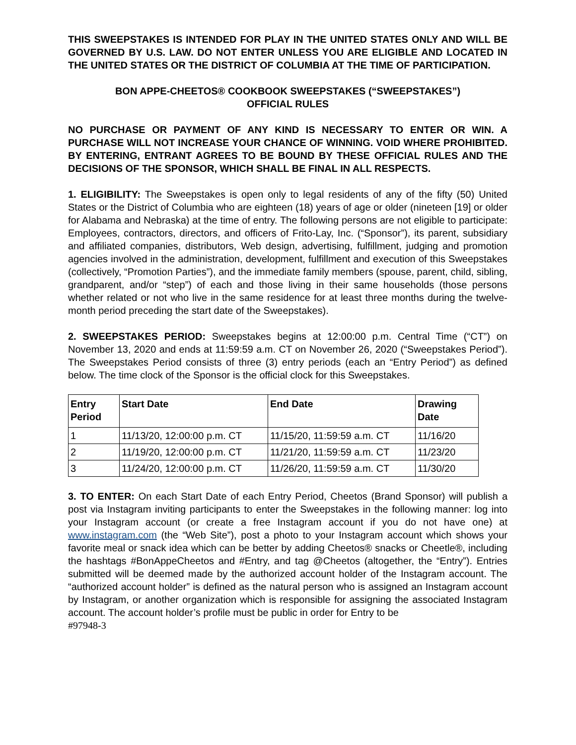THIS SWEEPSTAKES IS INTENDED FOR PLAY IN THE UNITED STATES ONLY AND WILL BE GOVERNED BY U.S. LAW. DO NOT ENTER UNLESS YOU ARE ELIGIBLE AND LOCATED IN THE UNITED STATES OR THE DISTRICT OF COLUMBIA AT THE TIME OF PARTICIPATION.
BON APPE-CHEETOS® COOKBOOK SWEEPSTAKES (“SWEEPSTAKES”)
OFFICIAL RULES
NO PURCHASE OR PAYMENT OF ANY KIND IS NECESSARY TO ENTER OR WIN. A PURCHASE WILL NOT INCREASE YOUR CHANCE OF WINNING. VOID WHERE PROHIBITED. BY ENTERING, ENTRANT AGREES TO BE BOUND BY THESE OFFICIAL RULES AND THE DECISIONS OF THE SPONSOR, WHICH SHALL BE FINAL IN ALL RESPECTS.
1. ELIGIBILITY: The Sweepstakes is open only to legal residents of any of the fifty (50) United States or the District of Columbia who are eighteen (18) years of age or older (nineteen [19] or older for Alabama and Nebraska) at the time of entry. The following persons are not eligible to participate: Employees, contractors, directors, and officers of Frito-Lay, Inc. (“Sponsor”), its parent, subsidiary and affiliated companies, distributors, Web design, advertising, fulfillment, judging and promotion agencies involved in the administration, development, fulfillment and execution of this Sweepstakes (collectively, “Promotion Parties”), and the immediate family members (spouse, parent, child, sibling, grandparent, and/or “step”) of each and those living in their same households (those persons whether related or not who live in the same residence for at least three months during the twelve-month period preceding the start date of the Sweepstakes).
2. SWEEPSTAKES PERIOD: Sweepstakes begins at 12:00:00 p.m. Central Time (“CT”) on November 13, 2020 and ends at 11:59:59 a.m. CT on November 26, 2020 (“Sweepstakes Period”). The Sweepstakes Period consists of three (3) entry periods (each an “Entry Period”) as defined below. The time clock of the Sponsor is the official clock for this Sweepstakes.
| Entry Period | Start Date | End Date | Drawing Date |
| --- | --- | --- | --- |
| 1 | 11/13/20, 12:00:00 p.m. CT | 11/15/20, 11:59:59 a.m. CT | 11/16/20 |
| 2 | 11/19/20, 12:00:00 p.m. CT | 11/21/20, 11:59:59 a.m. CT | 11/23/20 |
| 3 | 11/24/20, 12:00:00 p.m. CT | 11/26/20, 11:59:59 a.m. CT | 11/30/20 |
3. TO ENTER: On each Start Date of each Entry Period, Cheetos (Brand Sponsor) will publish a post via Instagram inviting participants to enter the Sweepstakes in the following manner: log into your Instagram account (or create a free Instagram account if you do not have one) at www.instagram.com (the “Web Site”), post a photo to your Instagram account which shows your favorite meal or snack idea which can be better by adding Cheetos® snacks or Cheetle®, including the hashtags #BonAppeCheetos and #Entry, and tag @Cheetos (altogether, the “Entry”). Entries submitted will be deemed made by the authorized account holder of the Instagram account. The “authorized account holder” is defined as the natural person who is assigned an Instagram account by Instagram, or another organization which is responsible for assigning the associated Instagram account. The account holder’s profile must be public in order for Entry to be
#97948-3